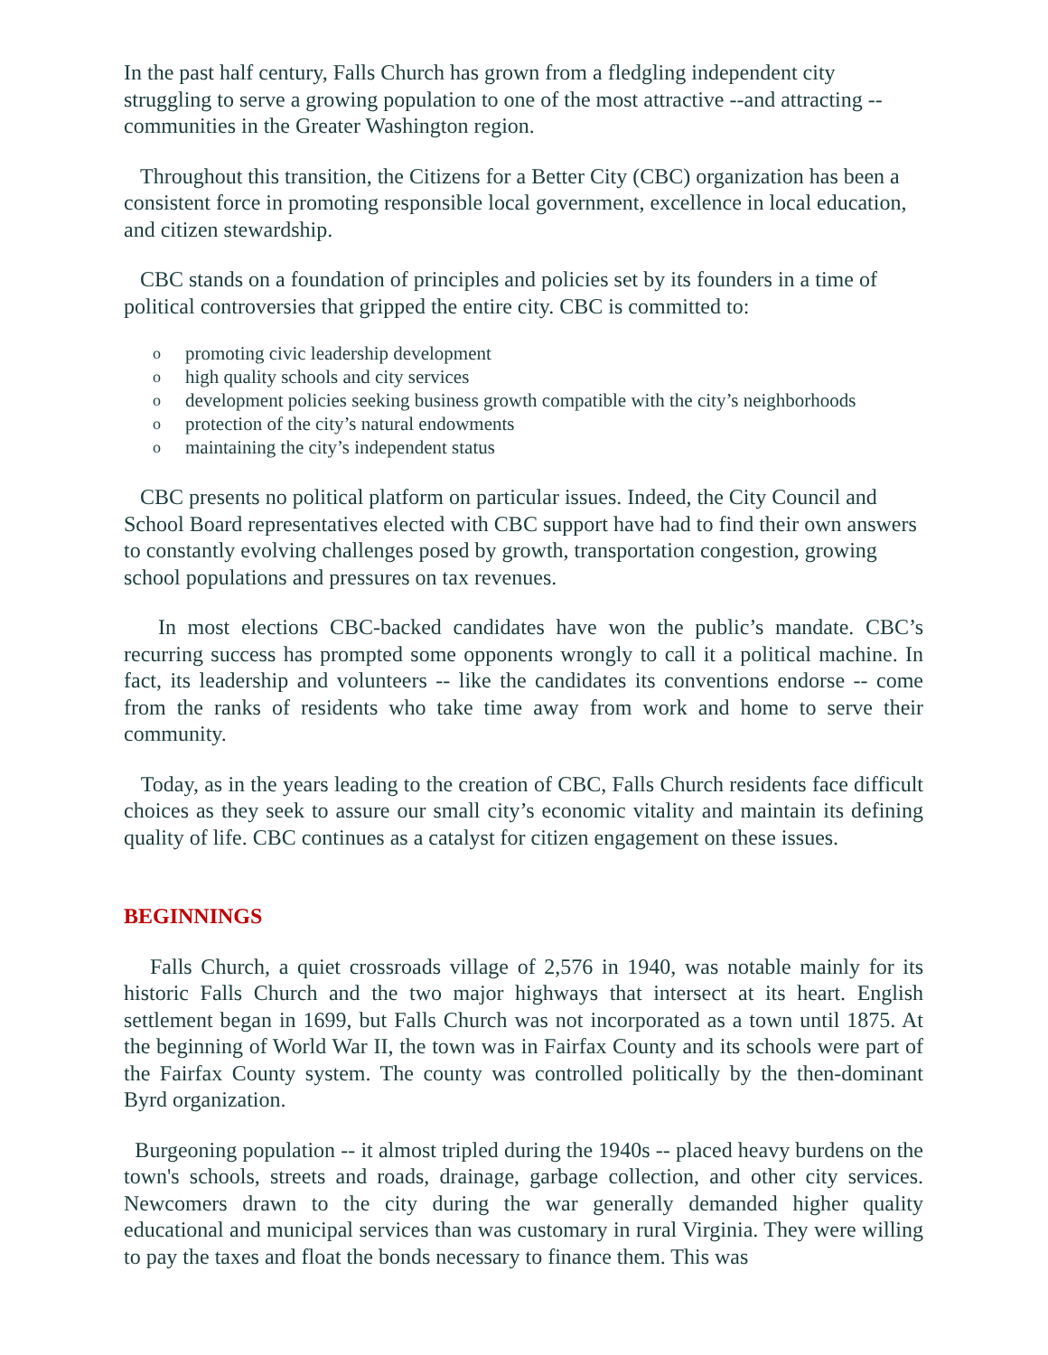In the past half century, Falls Church has grown from a fledgling independent city struggling to serve a growing population to one of the most attractive --and attracting -- communities in the Greater Washington region.
Throughout this transition, the Citizens for a Better City (CBC) organization has been a consistent force in promoting responsible local government, excellence in local education, and citizen stewardship.
CBC stands on a foundation of principles and policies set by its founders in a time of political controversies that gripped the entire city. CBC is committed to:
opromoting civic leadership development
ohigh quality schools and city services
odevelopment policies seeking business growth compatible with the city’s neighborhoods
oprotection of the city’s natural endowments
omaintaining the city’s independent status
CBC presents no political platform on particular issues. Indeed, the City Council and School Board representatives elected with CBC support have had to find their own answers to constantly evolving challenges posed by growth, transportation congestion, growing school populations and pressures on tax revenues.
In most elections CBC-backed candidates have won the public’s mandate. CBC’s recurring success has prompted some opponents wrongly to call it a political machine. In fact, its leadership and volunteers -- like the candidates its conventions endorse -- come from the ranks of residents who take time away from work and home to serve their community.
Today, as in the years leading to the creation of CBC, Falls Church residents face difficult choices as they seek to assure our small city’s economic vitality and maintain its defining quality of life. CBC continues as a catalyst for citizen engagement on these issues.
BEGINNINGS
Falls Church, a quiet crossroads village of 2,576 in 1940, was notable mainly for its historic Falls Church and the two major highways that intersect at its heart. English settlement began in 1699, but Falls Church was not incorporated as a town until 1875. At the beginning of World War II, the town was in Fairfax County and its schools were part of the Fairfax County system. The county was controlled politically by the then-dominant Byrd organization.
Burgeoning population -- it almost tripled during the 1940s -- placed heavy burdens on the town's schools, streets and roads, drainage, garbage collection, and other city services. Newcomers drawn to the city during the war generally demanded higher quality educational and municipal services than was customary in rural Virginia. They were willing to pay the taxes and float the bonds necessary to finance them. This was